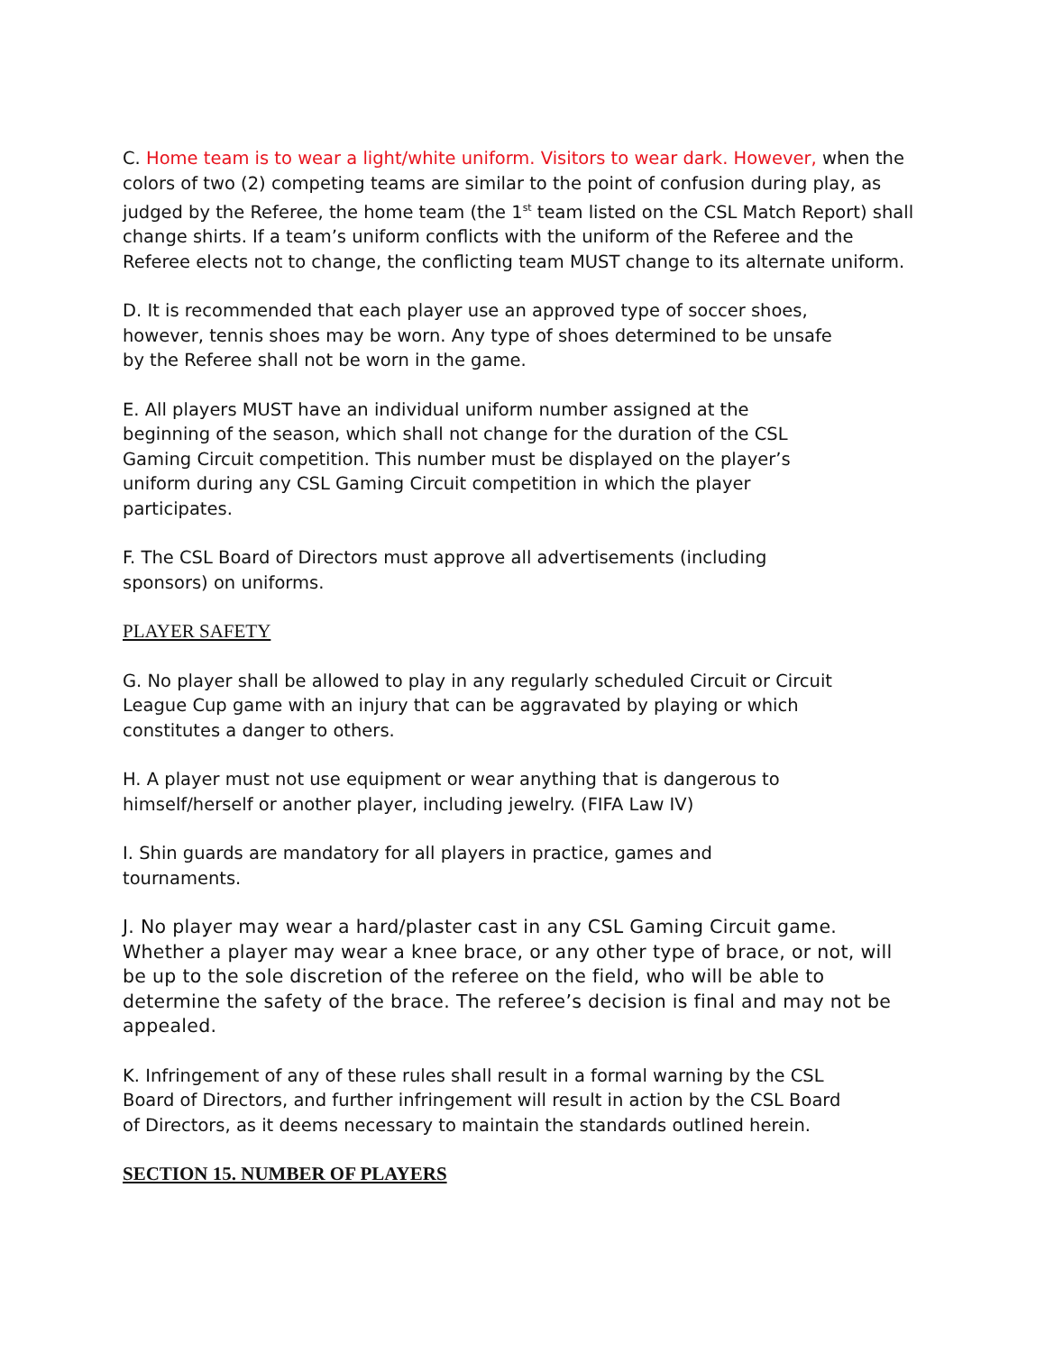C. Home team is to wear a light/white uniform. Visitors to wear dark. However, when the colors of two (2) competing teams are similar to the point of confusion during play, as judged by the Referee, the home team (the 1<sup>st</sup> team listed on the CSL Match Report) shall change shirts. If a team’s uniform conflicts with the uniform of the Referee and the Referee elects not to change, the conflicting team MUST change to its alternate uniform.
D. It is recommended that each player use an approved type of soccer shoes,
however, tennis shoes may be worn. Any type of shoes determined to be unsafe
by the Referee shall not be worn in the game.
E. All players MUST have an individual uniform number assigned at the
beginning of the season, which shall not change for the duration of the CSL
Gaming Circuit competition. This number must be displayed on the player’s
uniform during any CSL Gaming Circuit competition in which the player
participates.
F. The CSL Board of Directors must approve all advertisements (including
sponsors) on uniforms.
PLAYER SAFETY
G. No player shall be allowed to play in any regularly scheduled Circuit or Circuit
League Cup game with an injury that can be aggravated by playing or which
constitutes a danger to others.
H. A player must not use equipment or wear anything that is dangerous to
himself/herself or another player, including jewelry. (FIFA Law IV)
I. Shin guards are mandatory for all players in practice, games and
tournaments.
J. No player may wear a hard/plaster cast in any CSL Gaming Circuit game. Whether a player may wear a knee brace, or any other type of brace, or not, will be up to the sole discretion of the referee on the field, who will be able to determine the safety of the brace. The referee’s decision is final and may not be appealed.
K. Infringement of any of these rules shall result in a formal warning by the CSL
Board of Directors, and further infringement will result in action by the CSL Board
of Directors, as it deems necessary to maintain the standards outlined herein.
SECTION 15. NUMBER OF PLAYERS